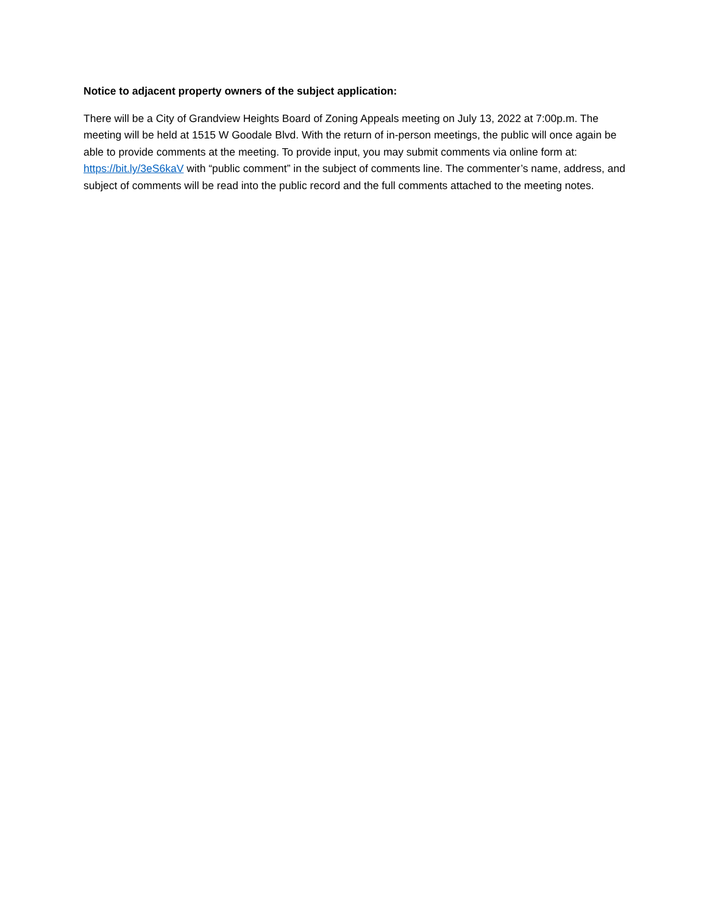Notice to adjacent property owners of the subject application:
There will be a City of Grandview Heights Board of Zoning Appeals meeting on July 13, 2022 at 7:00p.m. The meeting will be held at 1515 W Goodale Blvd. With the return of in-person meetings, the public will once again be able to provide comments at the meeting. To provide input, you may submit comments via online form at: https://bit.ly/3eS6kaV with “public comment” in the subject of comments line. The commenter’s name, address, and subject of comments will be read into the public record and the full comments attached to the meeting notes.